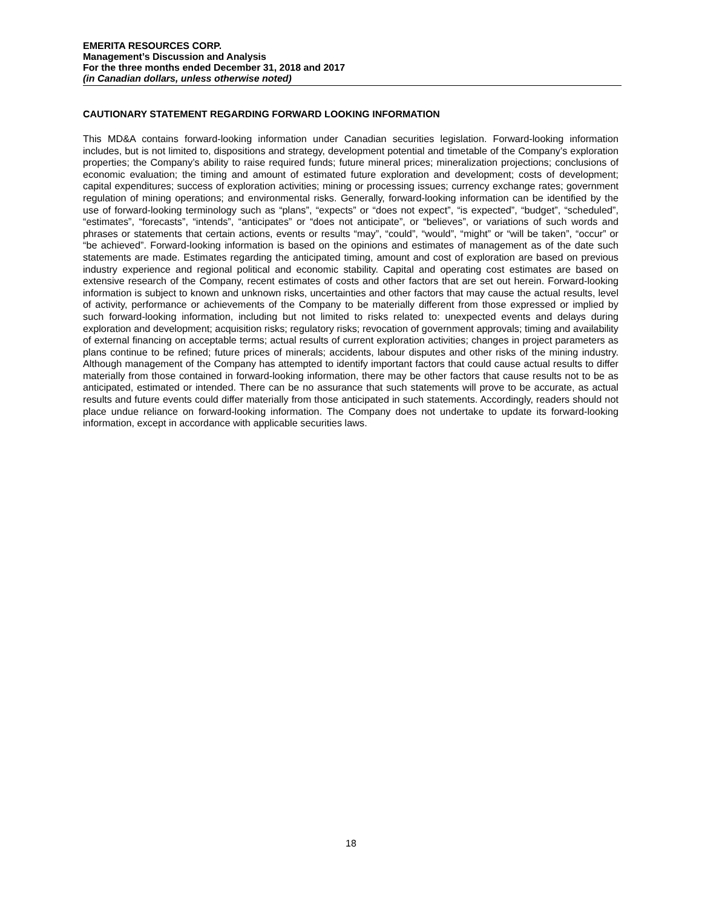EMERITA RESOURCES CORP.
Management’s Discussion and Analysis
For the three months ended December 31, 2018 and 2017
(in Canadian dollars, unless otherwise noted)
CAUTIONARY STATEMENT REGARDING FORWARD LOOKING INFORMATION
This MD&A contains forward-looking information under Canadian securities legislation. Forward-looking information includes, but is not limited to, dispositions and strategy, development potential and timetable of the Company’s exploration properties; the Company’s ability to raise required funds; future mineral prices; mineralization projections; conclusions of economic evaluation; the timing and amount of estimated future exploration and development; costs of development; capital expenditures; success of exploration activities; mining or processing issues; currency exchange rates; government regulation of mining operations; and environmental risks. Generally, forward-looking information can be identified by the use of forward-looking terminology such as “plans”, “expects” or “does not expect”, “is expected”, “budget”, “scheduled”, “estimates”, “forecasts”, “intends”, “anticipates” or “does not anticipate”, or “believes”, or variations of such words and phrases or statements that certain actions, events or results “may”, “could”, “would”, “might” or “will be taken”, “occur” or “be achieved”. Forward-looking information is based on the opinions and estimates of management as of the date such statements are made. Estimates regarding the anticipated timing, amount and cost of exploration are based on previous industry experience and regional political and economic stability. Capital and operating cost estimates are based on extensive research of the Company, recent estimates of costs and other factors that are set out herein. Forward-looking information is subject to known and unknown risks, uncertainties and other factors that may cause the actual results, level of activity, performance or achievements of the Company to be materially different from those expressed or implied by such forward-looking information, including but not limited to risks related to: unexpected events and delays during exploration and development; acquisition risks; regulatory risks; revocation of government approvals; timing and availability of external financing on acceptable terms; actual results of current exploration activities; changes in project parameters as plans continue to be refined; future prices of minerals; accidents, labour disputes and other risks of the mining industry. Although management of the Company has attempted to identify important factors that could cause actual results to differ materially from those contained in forward-looking information, there may be other factors that cause results not to be as anticipated, estimated or intended. There can be no assurance that such statements will prove to be accurate, as actual results and future events could differ materially from those anticipated in such statements. Accordingly, readers should not place undue reliance on forward-looking information. The Company does not undertake to update its forward-looking information, except in accordance with applicable securities laws.
18